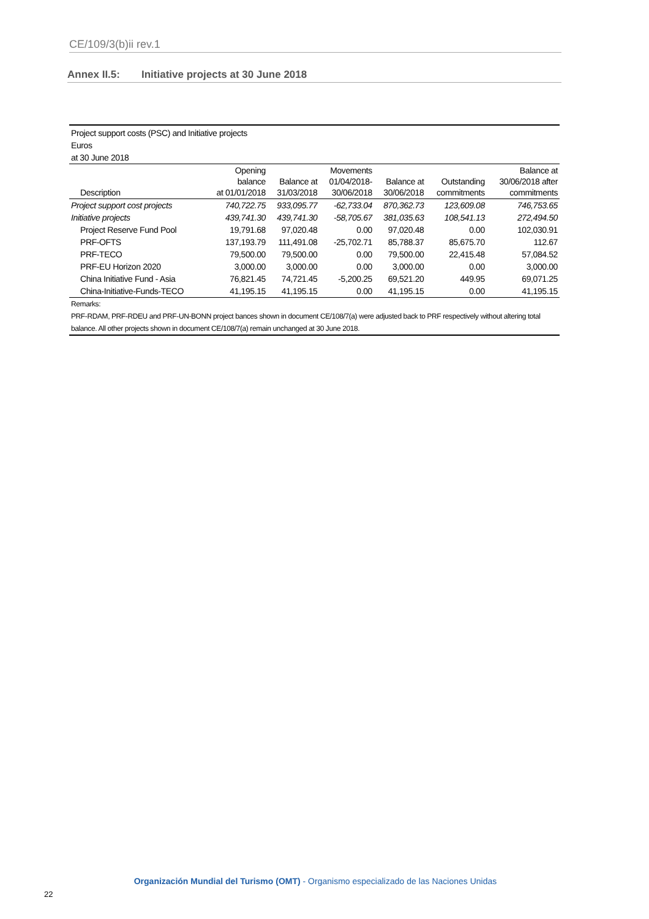CE/109/3(b)ii rev.1
Annex II.5: Initiative projects at 30 June 2018
| Project support costs (PSC) and Initiative projects | | | | | | |
| Euros | | | | | | |
| at 30 June 2018 | | | | | | |
| Description | Opening balance at 01/01/2018 | Balance at 31/03/2018 | Movements 01/04/2018- 30/06/2018 | Balance at 30/06/2018 | Outstanding commitments | Balance at 30/06/2018 after commitments |
| Project support cost projects | 740,722.75 | 933,095.77 | -62,733.04 | 870,362.73 | 123,609.08 | 746,753.65 |
| Initiative projects | 439,741.30 | 439,741.30 | -58,705.67 | 381,035.63 | 108,541.13 | 272,494.50 |
| Project Reserve Fund Pool | 19,791.68 | 97,020.48 | 0.00 | 97,020.48 | 0.00 | 102,030.91 |
| PRF-OFTS | 137,193.79 | 111,491.08 | -25,702.71 | 85,788.37 | 85,675.70 | 112.67 |
| PRF-TECO | 79,500.00 | 79,500.00 | 0.00 | 79,500.00 | 22,415.48 | 57,084.52 |
| PRF-EU Horizon 2020 | 3,000.00 | 3,000.00 | 0.00 | 3,000.00 | 0.00 | 3,000.00 |
| China Initiative Fund - Asia | 76,821.45 | 74,721.45 | -5,200.25 | 69,521.20 | 449.95 | 69,071.25 |
| China-Initiative-Funds-TECO | 41,195.15 | 41,195.15 | 0.00 | 41,195.15 | 0.00 | 41,195.15 |
| Remarks: | | | | | | |
| PRF-RDAM, PRF-RDEU and PRF-UN-BONN project bances shown in document CE/108/7(a) were adjusted back to PRF respectively without altering total balance. All other projects shown in document CE/108/7(a) remain unchanged at 30 June 2018. | | | | | | |
Organización Mundial del Turismo (OMT) - Organismo especializado de las Naciones Unidas
22